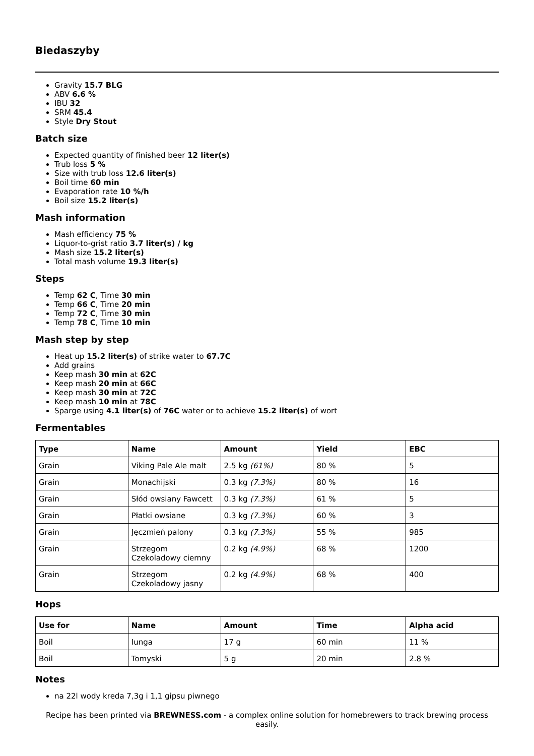Biedaszyby
Gravity 15.7 BLG
ABV 6.6 %
IBU 32
SRM 45.4
Style Dry Stout
Batch size
Expected quantity of finished beer 12 liter(s)
Trub loss 5 %
Size with trub loss 12.6 liter(s)
Boil time 60 min
Evaporation rate 10 %/h
Boil size 15.2 liter(s)
Mash information
Mash efficiency 75 %
Liquor-to-grist ratio 3.7 liter(s) / kg
Mash size 15.2 liter(s)
Total mash volume 19.3 liter(s)
Steps
Temp 62 C, Time 30 min
Temp 66 C, Time 20 min
Temp 72 C, Time 30 min
Temp 78 C, Time 10 min
Mash step by step
Heat up 15.2 liter(s) of strike water to 67.7C
Add grains
Keep mash 30 min at 62C
Keep mash 20 min at 66C
Keep mash 30 min at 72C
Keep mash 10 min at 78C
Sparge using 4.1 liter(s) of 76C water or to achieve 15.2 liter(s) of wort
Fermentables
| Type | Name | Amount | Yield | EBC |
| --- | --- | --- | --- | --- |
| Grain | Viking Pale Ale malt | 2.5 kg (61%) | 80 % | 5 |
| Grain | Monachijski | 0.3 kg (7.3%) | 80 % | 16 |
| Grain | Słód owsiany Fawcett | 0.3 kg (7.3%) | 61 % | 5 |
| Grain | Płatki owsiane | 0.3 kg (7.3%) | 60 % | 3 |
| Grain | Jęczmień palony | 0.3 kg (7.3%) | 55 % | 985 |
| Grain | Strzegom Czekoladowy ciemny | 0.2 kg (4.9%) | 68 % | 1200 |
| Grain | Strzegom Czekoladowy jasny | 0.2 kg (4.9%) | 68 % | 400 |
Hops
| Use for | Name | Amount | Time | Alpha acid |
| --- | --- | --- | --- | --- |
| Boil | Iunga | 17 g | 60 min | 11 % |
| Boil | Tomyski | 5 g | 20 min | 2.8 % |
Notes
na 22l wody kreda 7,3g i 1,1 gipsu piwnego
Recipe has been printed via BREWNESS.com - a complex online solution for homebrewers to track brewing process easily.